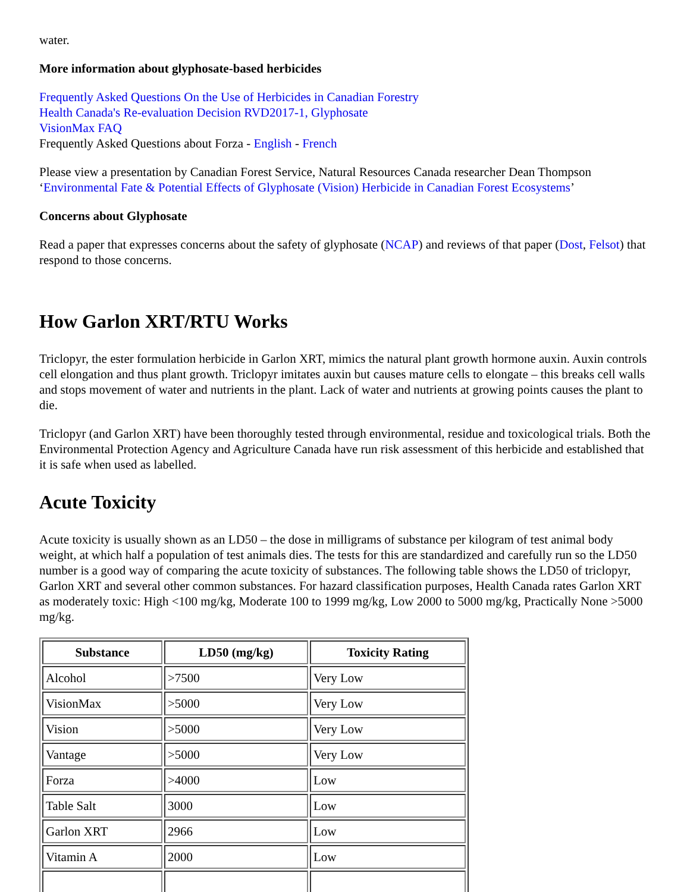water.
More information about glyphosate-based herbicides
Frequently Asked Questions On the Use of Herbicides in Canadian Forestry
Health Canada's Re-evaluation Decision RVD2017-1, Glyphosate
VisionMax FAQ
Frequently Asked Questions about Forza - English - French
Please view a presentation by Canadian Forest Service, Natural Resources Canada researcher Dean Thompson ‘Environmental Fate & Potential Effects of Glyphosate (Vision) Herbicide in Canadian Forest Ecosystems’
Concerns about Glyphosate
Read a paper that expresses concerns about the safety of glyphosate (NCAP) and reviews of that paper (Dost, Felsot) that respond to those concerns.
How Garlon XRT/RTU Works
Triclopyr, the ester formulation herbicide in Garlon XRT, mimics the natural plant growth hormone auxin. Auxin controls cell elongation and thus plant growth. Triclopyr imitates auxin but causes mature cells to elongate – this breaks cell walls and stops movement of water and nutrients in the plant. Lack of water and nutrients at growing points causes the plant to die.
Triclopyr (and Garlon XRT) have been thoroughly tested through environmental, residue and toxicological trials. Both the Environmental Protection Agency and Agriculture Canada have run risk assessment of this herbicide and established that it is safe when used as labelled.
Acute Toxicity
Acute toxicity is usually shown as an LD50 – the dose in milligrams of substance per kilogram of test animal body weight, at which half a population of test animals dies. The tests for this are standardized and carefully run so the LD50 number is a good way of comparing the acute toxicity of substances. The following table shows the LD50 of triclopyr, Garlon XRT and several other common substances. For hazard classification purposes, Health Canada rates Garlon XRT as moderately toxic: High <100 mg/kg, Moderate 100 to 1999 mg/kg, Low 2000 to 5000 mg/kg, Practically None >5000 mg/kg.
| Substance | LD50 (mg/kg) | Toxicity Rating |
| --- | --- | --- |
| Alcohol | >7500 | Very Low |
| VisionMax | >5000 | Very Low |
| Vision | >5000 | Very Low |
| Vantage | >5000 | Very Low |
| Forza | >4000 | Low |
| Table Salt | 3000 | Low |
| Garlon XRT | 2966 | Low |
| Vitamin A | 2000 | Low |